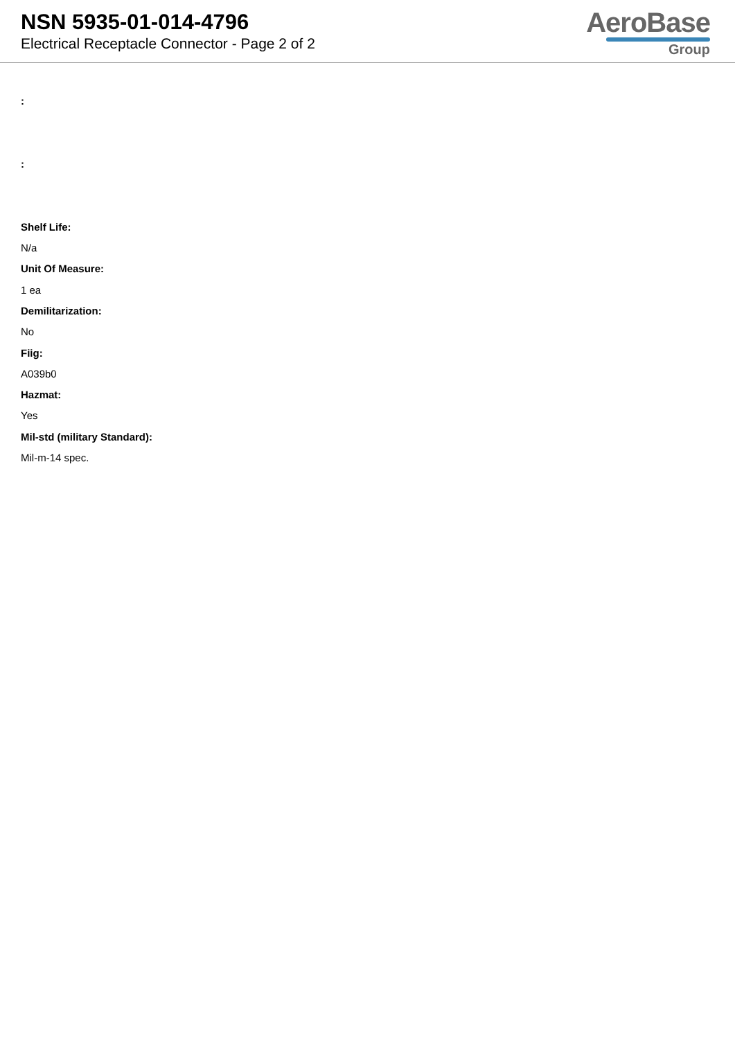NSN 5935-01-014-4796
Electrical Receptacle Connector - Page 2 of 2
AeroBase
Group
:
:
Shelf Life:
N/a
Unit Of Measure:
1 ea
Demilitarization:
No
Fiig:
A039b0
Hazmat:
Yes
Mil-std (military Standard):
Mil-m-14 spec.